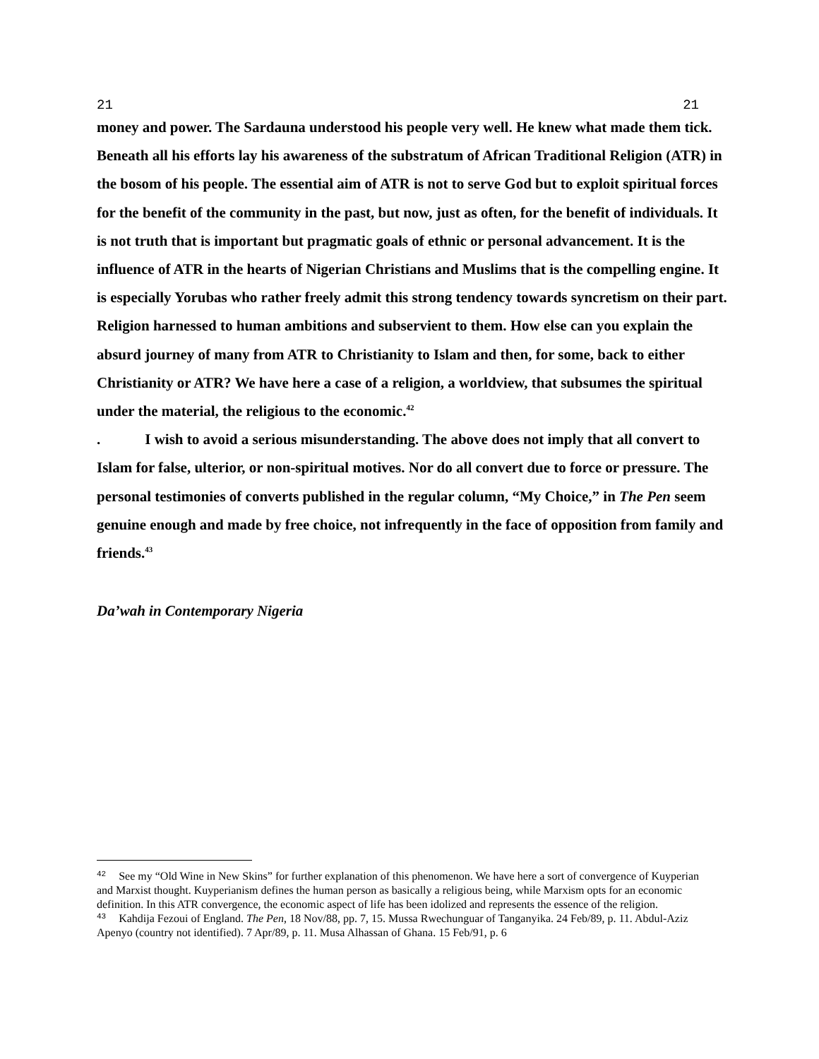21 21
money and power. The Sardauna understood his people very well. He knew what made them tick. Beneath all his efforts lay his awareness of the substratum of African Traditional Religion (ATR) in the bosom of his people. The essential aim of ATR is not to serve God but to exploit spiritual forces for the benefit of the community in the past, but now, just as often, for the benefit of individuals. It is not truth that is important but pragmatic goals of ethnic or personal advancement. It is the influence of ATR in the hearts of Nigerian Christians and Muslims that is the compelling engine. It is especially Yorubas who rather freely admit this strong tendency towards syncretism on their part. Religion harnessed to human ambitions and subservient to them. How else can you explain the absurd journey of many from ATR to Christianity to Islam and then, for some, back to either Christianity or ATR? We have here a case of a religion, a worldview, that subsumes the spiritual under the material, the religious to the economic.<sup>42</sup>
. I wish to avoid a serious misunderstanding. The above does not imply that all convert to Islam for false, ulterior, or non-spiritual motives. Nor do all convert due to force or pressure. The personal testimonies of converts published in the regular column, “My Choice,” in The Pen seem genuine enough and made by free choice, not infrequently in the face of opposition from family and friends.<sup>43</sup>
Da’wah in Contemporary Nigeria
<sup>42</sup> See my “Old Wine in New Skins” for further explanation of this phenomenon. We have here a sort of convergence of Kuyperian and Marxist thought. Kuyperianism defines the human person as basically a religious being, while Marxism opts for an economic definition. In this ATR convergence, the economic aspect of life has been idolized and represents the essence of the religion.
<sup>43</sup> Kahdija Fezoui of England. The Pen, 18 Nov/88, pp. 7, 15. Mussa Rwechunguar of Tanganyika. 24 Feb/89, p. 11. Abdul-Aziz Apenyo (country not identified). 7 Apr/89, p. 11. Musa Alhassan of Ghana. 15 Feb/91, p. 6